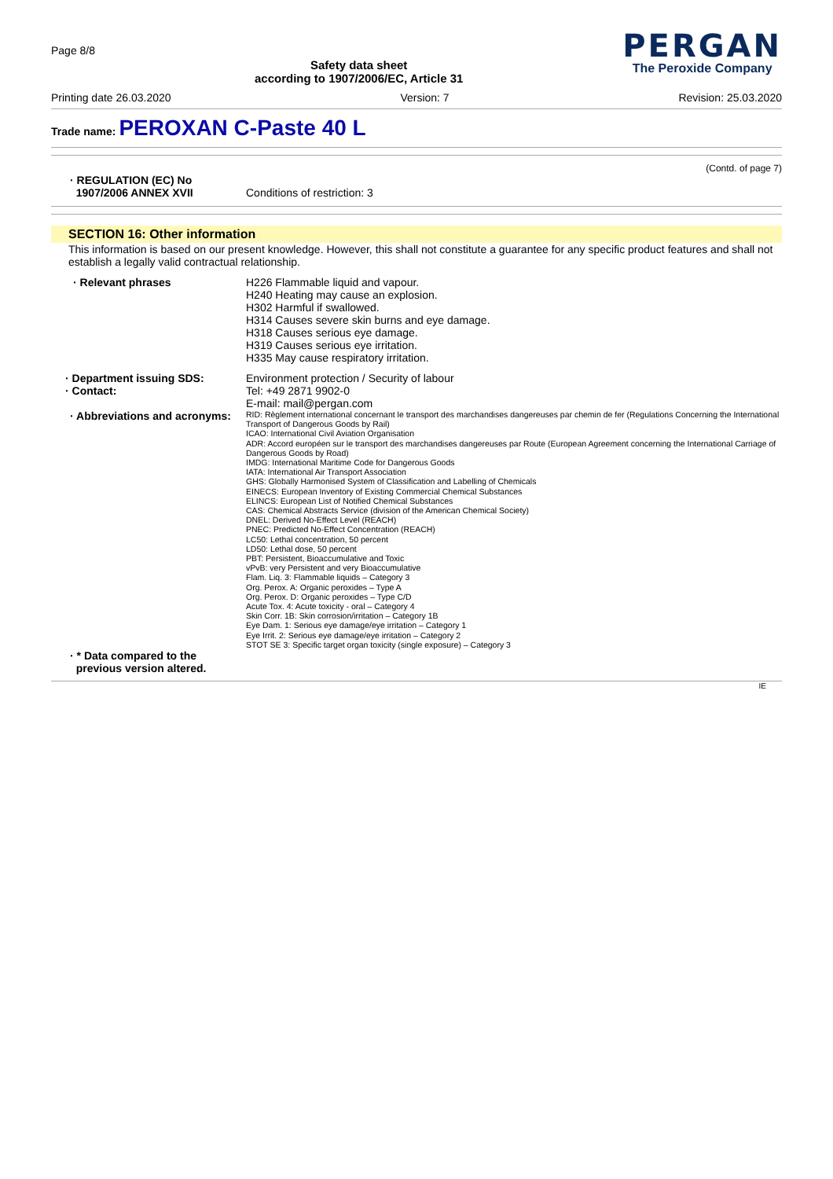Page 8/8
Safety data sheet
according to 1907/2006/EC, Article 31
PERGAN
The Peroxide Company
Printing date 26.03.2020 Version: 7 Revision: 25.03.2020
Trade name: PEROXAN C-Paste 40 L
(Contd. of page 7)
· REGULATION (EC) No
1907/2006 ANNEX XVII
Conditions of restriction: 3
SECTION 16: Other information
This information is based on our present knowledge. However, this shall not constitute a guarantee for any specific product features and shall not establish a legally valid contractual relationship.
· Relevant phrases H226 Flammable liquid and vapour.
H240 Heating may cause an explosion.
H302 Harmful if swallowed.
H314 Causes severe skin burns and eye damage.
H318 Causes serious eye damage.
H319 Causes serious eye irritation.
H335 May cause respiratory irritation.
· Department issuing SDS:
· Contact:
Environment protection / Security of labour
Tel: +49 2871 9902-0
E-mail: mail@pergan.com
· Abbreviations and acronyms:
RID: Règlement international concernant le transport des marchandises dangereuses par chemin de fer (Regulations Concerning the International Transport of Dangerous Goods by Rail)
ICAO: International Civil Aviation Organisation
ADR: Accord européen sur le transport des marchandises dangereuses par Route (European Agreement concerning the International Carriage of Dangerous Goods by Road)
IMDG: International Maritime Code for Dangerous Goods
IATA: International Air Transport Association
GHS: Globally Harmonised System of Classification and Labelling of Chemicals
EINECS: European Inventory of Existing Commercial Chemical Substances
ELINCS: European List of Notified Chemical Substances
CAS: Chemical Abstracts Service (division of the American Chemical Society)
DNEL: Derived No-Effect Level (REACH)
PNEC: Predicted No-Effect Concentration (REACH)
LC50: Lethal concentration, 50 percent
LD50: Lethal dose, 50 percent
PBT: Persistent, Bioaccumulative and Toxic
vPvB: very Persistent and very Bioaccumulative
Flam. Liq. 3: Flammable liquids – Category 3
Org. Perox. A: Organic peroxides – Type A
Org. Perox. D: Organic peroxides – Type C/D
Acute Tox. 4: Acute toxicity - oral – Category 4
Skin Corr. 1B: Skin corrosion/irritation – Category 1B
Eye Dam. 1: Serious eye damage/eye irritation – Category 1
Eye Irrit. 2: Serious eye damage/eye irritation – Category 2
STOT SE 3: Specific target organ toxicity (single exposure) – Category 3
· * Data compared to the
previous version altered.
IE